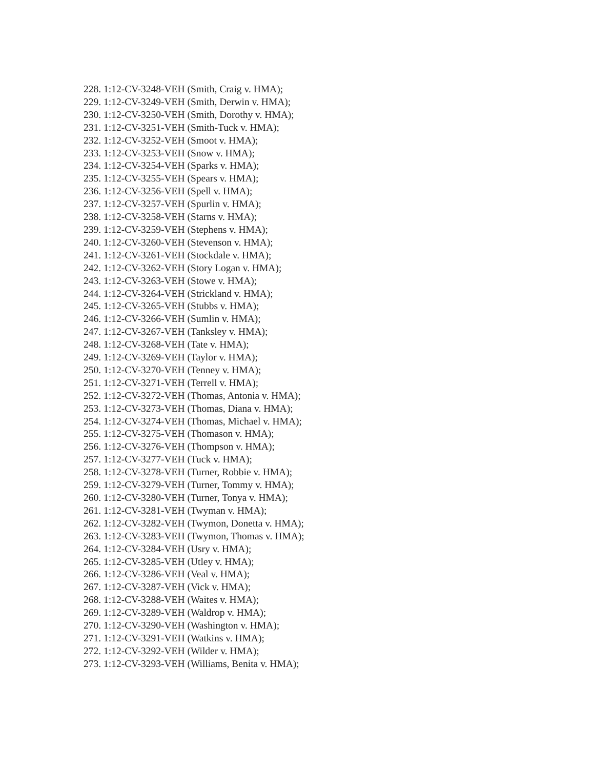228. 1:12-CV-3248-VEH (Smith, Craig v. HMA);
229. 1:12-CV-3249-VEH (Smith, Derwin v. HMA);
230. 1:12-CV-3250-VEH (Smith, Dorothy v. HMA);
231. 1:12-CV-3251-VEH (Smith-Tuck v. HMA);
232. 1:12-CV-3252-VEH (Smoot v. HMA);
233. 1:12-CV-3253-VEH (Snow v. HMA);
234. 1:12-CV-3254-VEH (Sparks v. HMA);
235. 1:12-CV-3255-VEH (Spears v. HMA);
236. 1:12-CV-3256-VEH (Spell v. HMA);
237. 1:12-CV-3257-VEH (Spurlin v. HMA);
238. 1:12-CV-3258-VEH (Starns v. HMA);
239. 1:12-CV-3259-VEH (Stephens v. HMA);
240. 1:12-CV-3260-VEH (Stevenson v. HMA);
241. 1:12-CV-3261-VEH (Stockdale v. HMA);
242. 1:12-CV-3262-VEH (Story Logan v. HMA);
243. 1:12-CV-3263-VEH (Stowe v. HMA);
244. 1:12-CV-3264-VEH (Strickland v. HMA);
245. 1:12-CV-3265-VEH (Stubbs v. HMA);
246. 1:12-CV-3266-VEH (Sumlin v. HMA);
247. 1:12-CV-3267-VEH (Tanksley v. HMA);
248. 1:12-CV-3268-VEH (Tate v. HMA);
249. 1:12-CV-3269-VEH (Taylor v. HMA);
250. 1:12-CV-3270-VEH (Tenney v. HMA);
251. 1:12-CV-3271-VEH (Terrell v. HMA);
252. 1:12-CV-3272-VEH (Thomas, Antonia v. HMA);
253. 1:12-CV-3273-VEH (Thomas, Diana v. HMA);
254. 1:12-CV-3274-VEH (Thomas, Michael v. HMA);
255. 1:12-CV-3275-VEH (Thomason v. HMA);
256. 1:12-CV-3276-VEH (Thompson v. HMA);
257. 1:12-CV-3277-VEH (Tuck v. HMA);
258. 1:12-CV-3278-VEH (Turner, Robbie v. HMA);
259. 1:12-CV-3279-VEH (Turner, Tommy v. HMA);
260. 1:12-CV-3280-VEH (Turner, Tonya v. HMA);
261. 1:12-CV-3281-VEH (Twyman v. HMA);
262. 1:12-CV-3282-VEH (Twymon, Donetta v. HMA);
263. 1:12-CV-3283-VEH (Twymon, Thomas v. HMA);
264. 1:12-CV-3284-VEH (Usry v. HMA);
265. 1:12-CV-3285-VEH (Utley v. HMA);
266. 1:12-CV-3286-VEH (Veal v. HMA);
267. 1:12-CV-3287-VEH (Vick v. HMA);
268. 1:12-CV-3288-VEH (Waites v. HMA);
269. 1:12-CV-3289-VEH (Waldrop v. HMA);
270. 1:12-CV-3290-VEH (Washington v. HMA);
271. 1:12-CV-3291-VEH (Watkins v. HMA);
272. 1:12-CV-3292-VEH (Wilder v. HMA);
273. 1:12-CV-3293-VEH (Williams, Benita v. HMA);